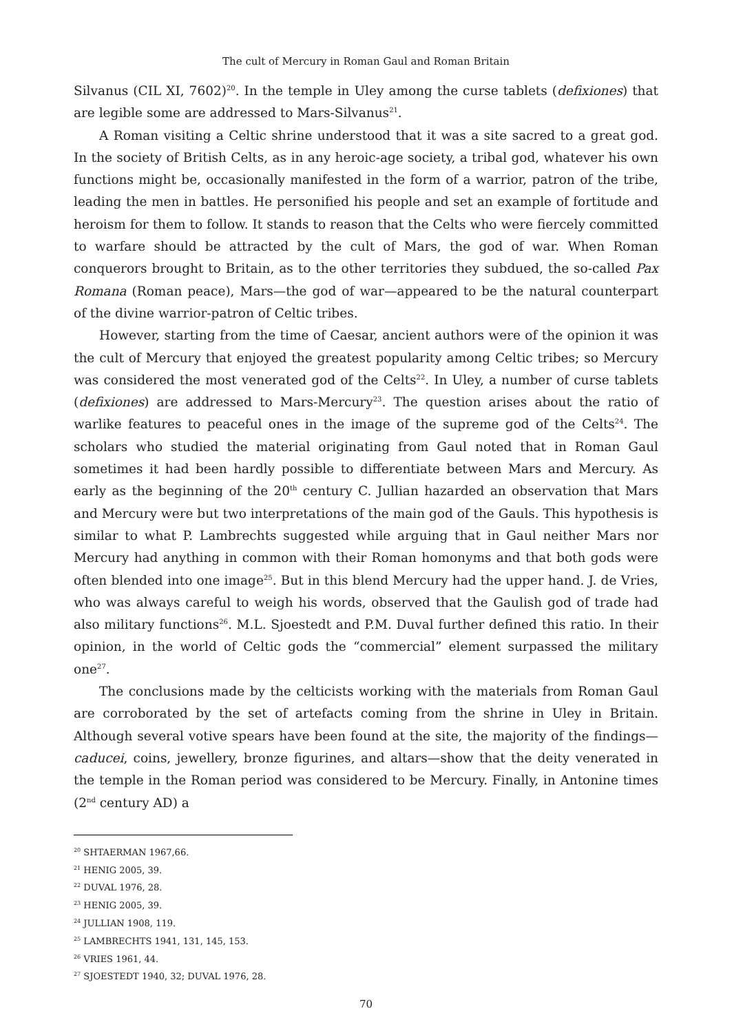The cult of Mercury in Roman Gaul and Roman Britain
Silvanus (CIL XI, 7602)<sup>20</sup>. In the temple in Uley among the curse tablets (defixiones) that are legible some are addressed to Mars-Silvanus<sup>21</sup>.
A Roman visiting a Celtic shrine understood that it was a site sacred to a great god. In the society of British Celts, as in any heroic-age society, a tribal god, whatever his own functions might be, occasionally manifested in the form of a warrior, patron of the tribe, leading the men in battles. He personified his people and set an example of fortitude and heroism for them to follow. It stands to reason that the Celts who were fiercely committed to warfare should be attracted by the cult of Mars, the god of war. When Roman conquerors brought to Britain, as to the other territories they subdued, the so-called Pax Romana (Roman peace), Mars—the god of war—appeared to be the natural counterpart of the divine warrior-patron of Celtic tribes.
However, starting from the time of Caesar, ancient authors were of the opinion it was the cult of Mercury that enjoyed the greatest popularity among Celtic tribes; so Mercury was considered the most venerated god of the Celts<sup>22</sup>. In Uley, a number of curse tablets (defixiones) are addressed to Mars-Mercury<sup>23</sup>. The question arises about the ratio of warlike features to peaceful ones in the image of the supreme god of the Celts<sup>24</sup>. The scholars who studied the material originating from Gaul noted that in Roman Gaul sometimes it had been hardly possible to differentiate between Mars and Mercury. As early as the beginning of the 20<sup>th</sup> century C. Jullian hazarded an observation that Mars and Mercury were but two interpretations of the main god of the Gauls. This hypothesis is similar to what P. Lambrechts suggested while arguing that in Gaul neither Mars nor Mercury had anything in common with their Roman homonyms and that both gods were often blended into one image<sup>25</sup>. But in this blend Mercury had the upper hand. J. de Vries, who was always careful to weigh his words, observed that the Gaulish god of trade had also military functions<sup>26</sup>. M.L. Sjoestedt and P.M. Duval further defined this ratio. In their opinion, in the world of Celtic gods the “commercial” element surpassed the military one<sup>27</sup>.
The conclusions made by the celticists working with the materials from Roman Gaul are corroborated by the set of artefacts coming from the shrine in Uley in Britain. Although several votive spears have been found at the site, the majority of the findings—caducei, coins, jewellery, bronze figurines, and altars—show that the deity venerated in the temple in the Roman period was considered to be Mercury. Finally, in Antonine times (2<sup>nd</sup> century AD) a
<sup>20</sup> SHTAERMAN 1967,66.
<sup>21</sup> HENIG 2005, 39.
<sup>22</sup> DUVAL 1976, 28.
<sup>23</sup> HENIG 2005, 39.
<sup>24</sup> JULLIAN 1908, 119.
<sup>25</sup> LAMBRECHTS 1941, 131, 145, 153.
<sup>26</sup> VRIES 1961, 44.
<sup>27</sup> SJOESTEDT 1940, 32; DUVAL 1976, 28.
70